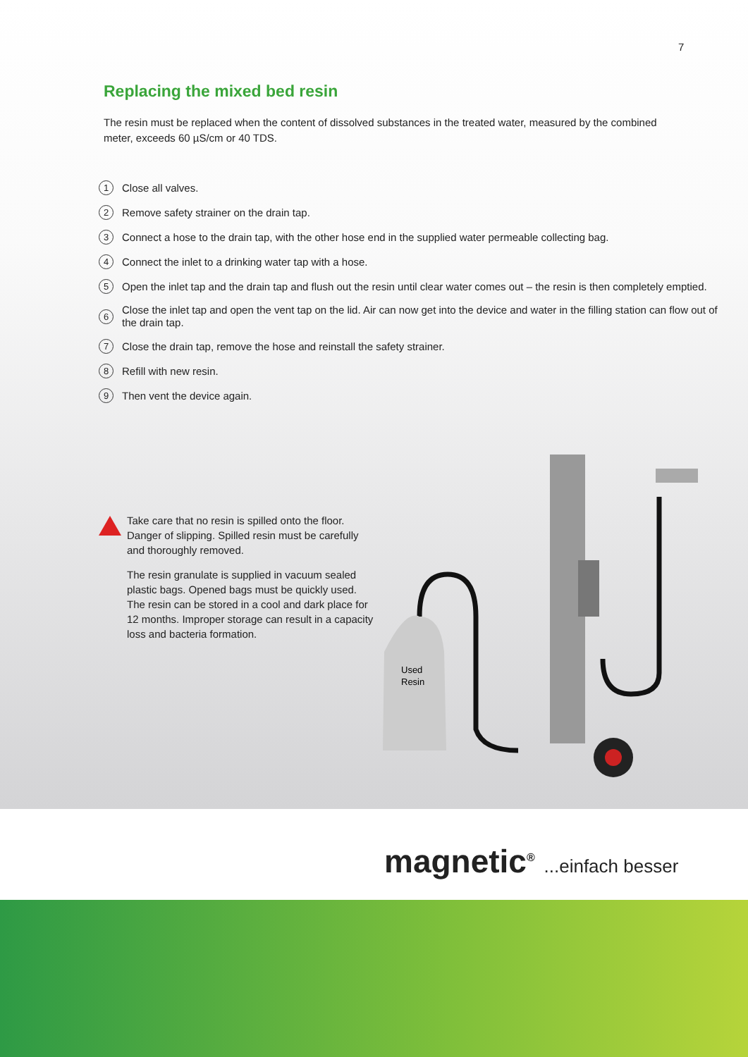7
Replacing the mixed bed resin
The resin must be replaced when the content of dissolved substances in the treated water, measured by the combined meter, exceeds 60 µS/cm or 40 TDS.
1 Close all valves.
2 Remove safety strainer on the drain tap.
3 Connect a hose to the drain tap, with the other hose end in the supplied water permeable collecting bag.
4 Connect the inlet to a drinking water tap with a hose.
5 Open the inlet tap and the drain tap and flush out the resin until clear water comes out – the resin is then completely emptied.
6 Close the inlet tap and open the vent tap on the lid. Air can now get into the device and water in the filling station can flow out of the drain tap.
7 Close the drain tap, remove the hose and reinstall the safety strainer.
8 Refill with new resin.
9 Then vent the device again.
Take care that no resin is spilled onto the floor. Danger of slipping. Spilled resin must be carefully and thoroughly removed.
The resin granulate is supplied in vacuum sealed plastic bags. Opened bags must be quickly used. The resin can be stored in a cool and dark place for 12 months. Improper storage can result in a capacity loss and bacteria formation.
Used
Resin
magnetic<sup>®</sup> ...einfach besser